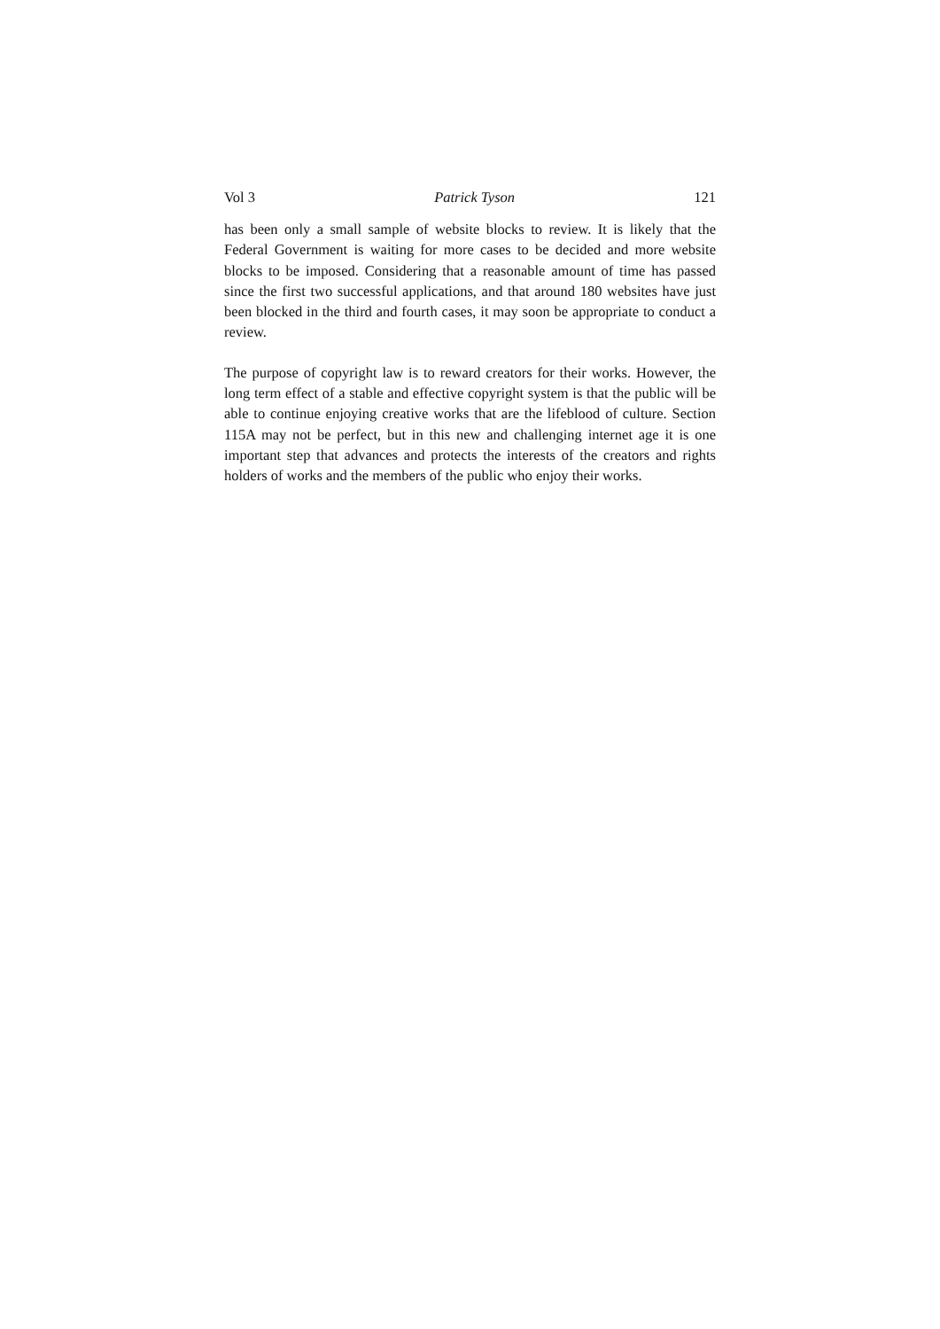Vol 3 Patrick Tyson 121
has been only a small sample of website blocks to review. It is likely that the Federal Government is waiting for more cases to be decided and more website blocks to be imposed. Considering that a reasonable amount of time has passed since the first two successful applications, and that around 180 websites have just been blocked in the third and fourth cases, it may soon be appropriate to conduct a review.
The purpose of copyright law is to reward creators for their works. However, the long term effect of a stable and effective copyright system is that the public will be able to continue enjoying creative works that are the lifeblood of culture. Section 115A may not be perfect, but in this new and challenging internet age it is one important step that advances and protects the interests of the creators and rights holders of works and the members of the public who enjoy their works.